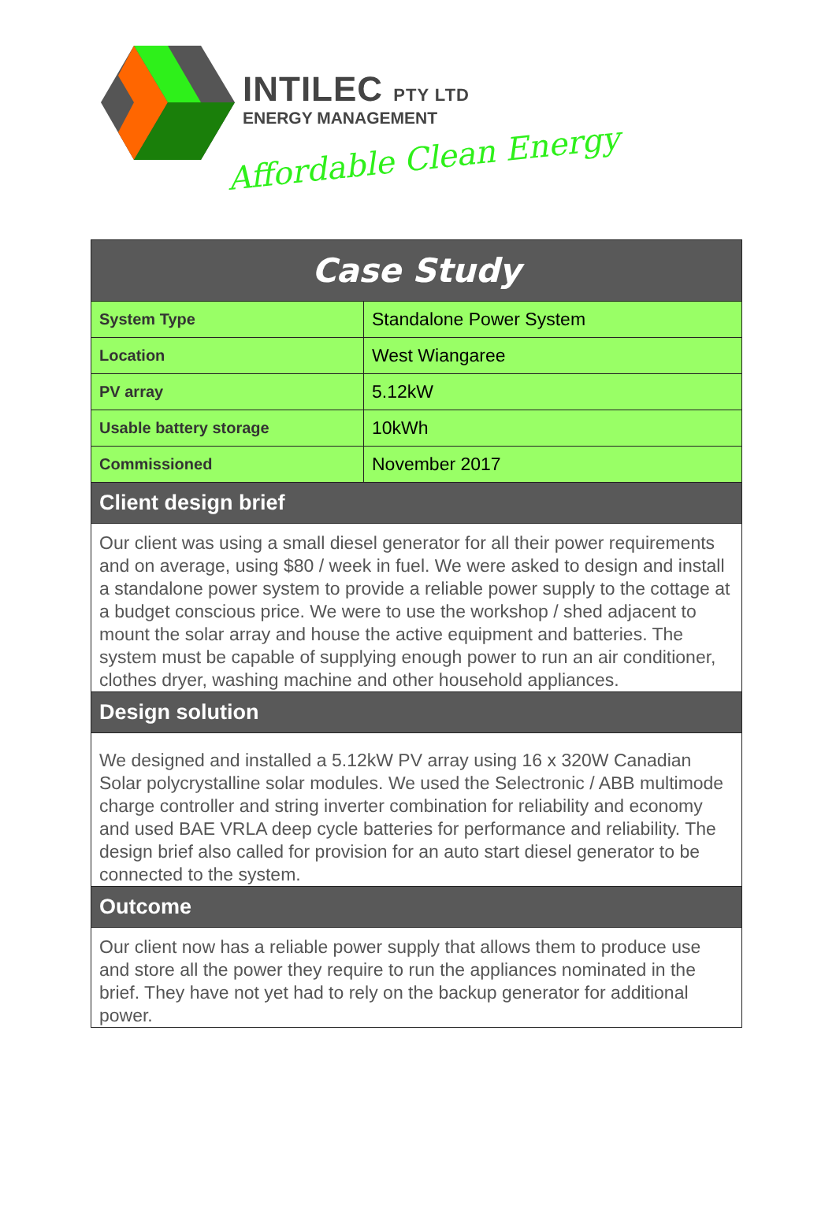INTILEC PTY LTD
ENERGY MANAGEMENT
Affordable Clean Energy
| Case Study | |
| --- | --- |
| System Type | Standalone Power System |
| Location | West Wiangaree |
| PV array | 5.12kW |
| Usable battery storage | 10kWh |
| Commissioned | November 2017 |
| Client design brief | |
| Our client was using a small diesel generator for all their power requirements and on average, using $80 / week in fuel. We were asked to design and install a standalone power system to provide a reliable power supply to the cottage at a budget conscious price. We were to use the workshop / shed adjacent to mount the solar array and house the active equipment and batteries. The system must be capable of supplying enough power to run an air conditioner, clothes dryer, washing machine and other household appliances. | |
| Design solution | |
| We designed and installed a 5.12kW PV array using 16 x 320W Canadian Solar polycrystalline solar modules. We used the Selectronic / ABB multimode charge controller and string inverter combination for reliability and economy and used BAE VRLA deep cycle batteries for performance and reliability. The design brief also called for provision for an auto start diesel generator to be connected to the system. | |
| Outcome | |
| Our client now has a reliable power supply that allows them to produce use and store all the power they require to run the appliances nominated in the brief. They have not yet had to rely on the backup generator for additional power. | |